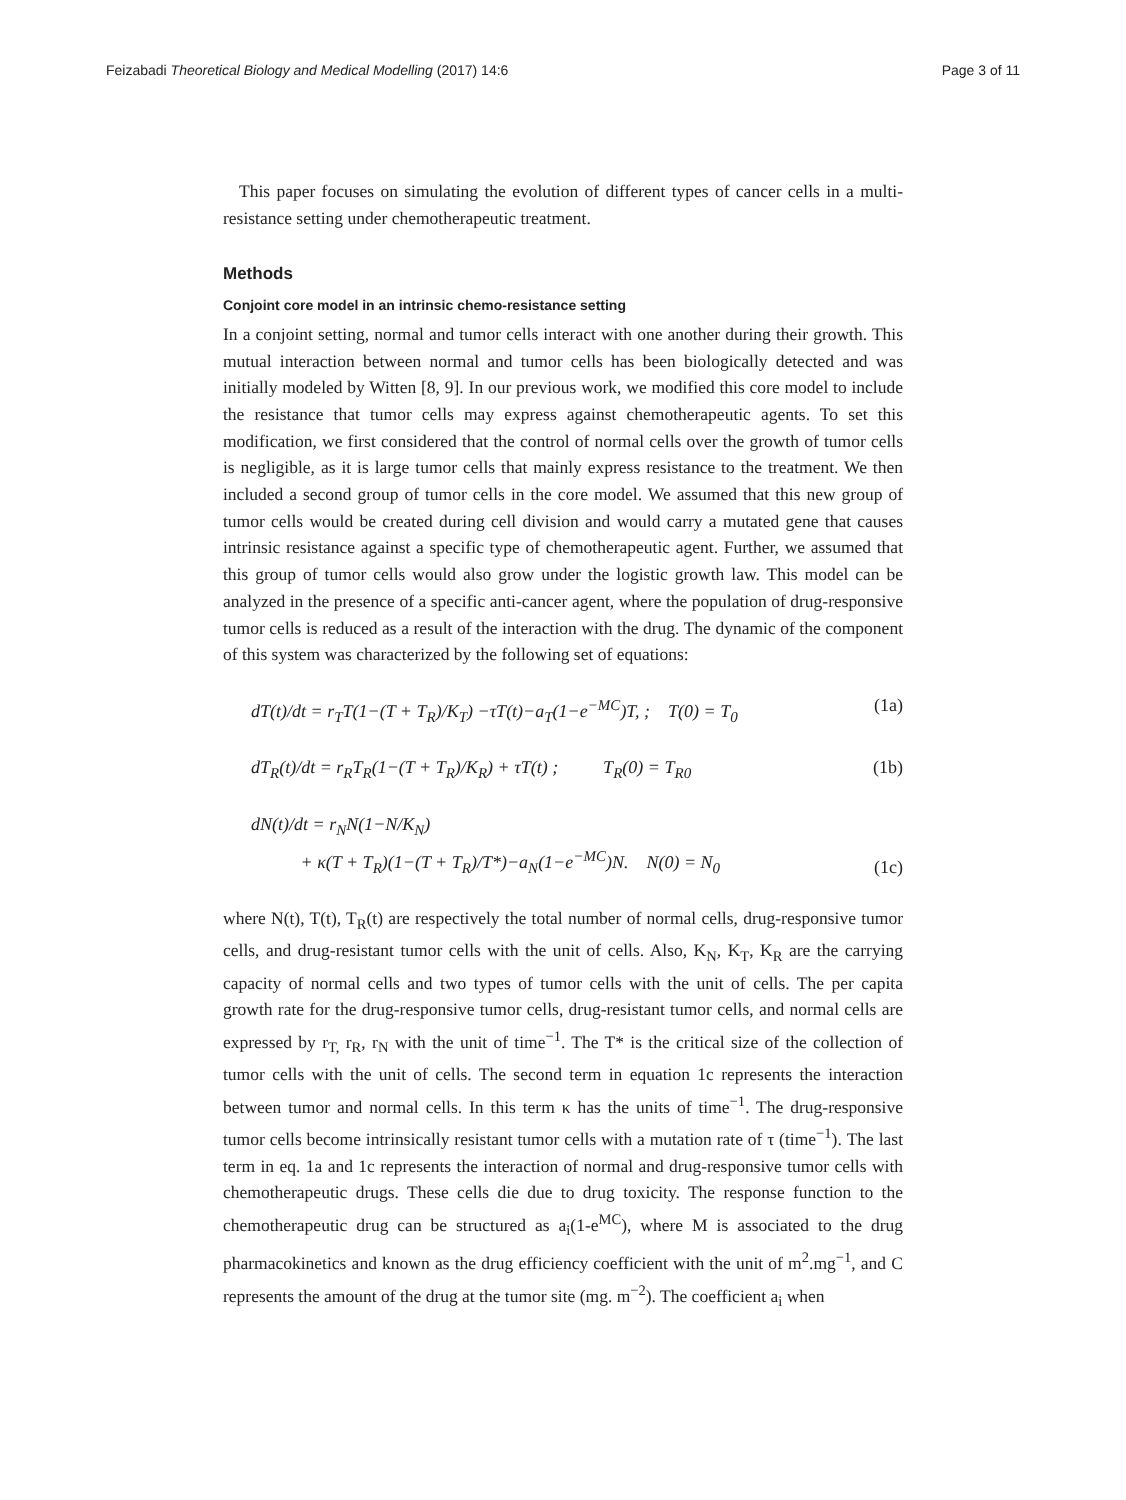Feizabadi Theoretical Biology and Medical Modelling (2017) 14:6
Page 3 of 11
This paper focuses on simulating the evolution of different types of cancer cells in a multi-resistance setting under chemotherapeutic treatment.
Methods
Conjoint core model in an intrinsic chemo-resistance setting
In a conjoint setting, normal and tumor cells interact with one another during their growth. This mutual interaction between normal and tumor cells has been biologically detected and was initially modeled by Witten [8, 9]. In our previous work, we modified this core model to include the resistance that tumor cells may express against chemotherapeutic agents. To set this modification, we first considered that the control of normal cells over the growth of tumor cells is negligible, as it is large tumor cells that mainly express resistance to the treatment. We then included a second group of tumor cells in the core model. We assumed that this new group of tumor cells would be created during cell division and would carry a mutated gene that causes intrinsic resistance against a specific type of chemotherapeutic agent. Further, we assumed that this group of tumor cells would also grow under the logistic growth law. This model can be analyzed in the presence of a specific anti-cancer agent, where the population of drug-responsive tumor cells is reduced as a result of the interaction with the drug. The dynamic of the component of this system was characterized by the following set of equations:
dT(t)/dt = r<sub>T</sub>T(1−(T + T<sub>R</sub>)/K<sub>T</sub>) −τT(t)−a<sub>T</sub>(1−e<sup>−MC</sup>)T, ; T(0) = T<sub>0</sub>
(1a)
dT<sub>R</sub>(t)/dt = r<sub>R</sub>T<sub>R</sub>(1−(T + T<sub>R</sub>)/K<sub>R</sub>) + τT(t) ; T<sub>R</sub>(0) = T<sub>R0</sub>
(1b)
dN(t)/dt = r<sub>N</sub>N(1−N/K<sub>N</sub>)
+ κ(T + T<sub>R</sub>)(1−(T + T<sub>R</sub>)/T*)−a<sub>N</sub>(1−e<sup>−MC</sup>)N. N(0) = N<sub>0</sub>
(1c)
where N(t), T(t), T<sub>R</sub>(t) are respectively the total number of normal cells, drug-responsive tumor cells, and drug-resistant tumor cells with the unit of cells. Also, K<sub>N</sub>, K<sub>T</sub>, K<sub>R</sub> are the carrying capacity of normal cells and two types of tumor cells with the unit of cells. The per capita growth rate for the drug-responsive tumor cells, drug-resistant tumor cells, and normal cells are expressed by r<sub>T,</sub> r<sub>R</sub>, r<sub>N</sub> with the unit of time<sup>−1</sup>. The T* is the critical size of the collection of tumor cells with the unit of cells. The second term in equation 1c represents the interaction between tumor and normal cells. In this term κ has the units of time<sup>−1</sup>. The drug-responsive tumor cells become intrinsically resistant tumor cells with a mutation rate of τ (time<sup>−1</sup>). The last term in eq. 1a and 1c represents the interaction of normal and drug-responsive tumor cells with chemotherapeutic drugs. These cells die due to drug toxicity. The response function to the chemotherapeutic drug can be structured as a<sub>i</sub>(1-e<sup>MC</sup>), where M is associated to the drug pharmacokinetics and known as the drug efficiency coefficient with the unit of m<sup>2</sup>.mg<sup>−1</sup>, and C represents the amount of the drug at the tumor site (mg. m<sup>−2</sup>). The coefficient a<sub>i</sub> when